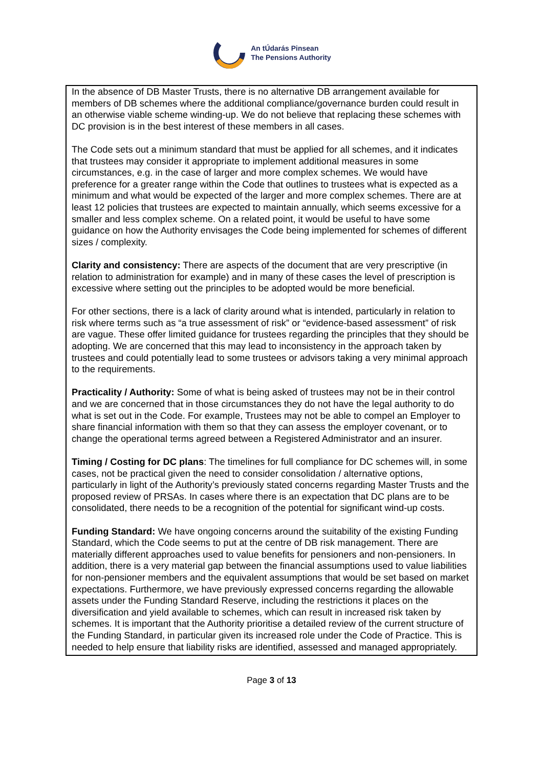An tÚdarás Pinsean
The Pensions Authority
In the absence of DB Master Trusts, there is no alternative DB arrangement available for members of DB schemes where the additional compliance/governance burden could result in an otherwise viable scheme winding-up. We do not believe that replacing these schemes with DC provision is in the best interest of these members in all cases.
The Code sets out a minimum standard that must be applied for all schemes, and it indicates that trustees may consider it appropriate to implement additional measures in some circumstances, e.g. in the case of larger and more complex schemes. We would have preference for a greater range within the Code that outlines to trustees what is expected as a minimum and what would be expected of the larger and more complex schemes. There are at least 12 policies that trustees are expected to maintain annually, which seems excessive for a smaller and less complex scheme. On a related point, it would be useful to have some guidance on how the Authority envisages the Code being implemented for schemes of different sizes / complexity.
Clarity and consistency: There are aspects of the document that are very prescriptive (in relation to administration for example) and in many of these cases the level of prescription is excessive where setting out the principles to be adopted would be more beneficial.
For other sections, there is a lack of clarity around what is intended, particularly in relation to risk where terms such as “a true assessment of risk” or “evidence-based assessment” of risk are vague. These offer limited guidance for trustees regarding the principles that they should be adopting. We are concerned that this may lead to inconsistency in the approach taken by trustees and could potentially lead to some trustees or advisors taking a very minimal approach to the requirements.
Practicality / Authority: Some of what is being asked of trustees may not be in their control and we are concerned that in those circumstances they do not have the legal authority to do what is set out in the Code. For example, Trustees may not be able to compel an Employer to share financial information with them so that they can assess the employer covenant, or to change the operational terms agreed between a Registered Administrator and an insurer.
Timing / Costing for DC plans: The timelines for full compliance for DC schemes will, in some cases, not be practical given the need to consider consolidation / alternative options, particularly in light of the Authority’s previously stated concerns regarding Master Trusts and the proposed review of PRSAs. In cases where there is an expectation that DC plans are to be consolidated, there needs to be a recognition of the potential for significant wind-up costs.
Funding Standard: We have ongoing concerns around the suitability of the existing Funding Standard, which the Code seems to put at the centre of DB risk management. There are materially different approaches used to value benefits for pensioners and non-pensioners. In addition, there is a very material gap between the financial assumptions used to value liabilities for non-pensioner members and the equivalent assumptions that would be set based on market expectations. Furthermore, we have previously expressed concerns regarding the allowable assets under the Funding Standard Reserve, including the restrictions it places on the diversification and yield available to schemes, which can result in increased risk taken by schemes. It is important that the Authority prioritise a detailed review of the current structure of the Funding Standard, in particular given its increased role under the Code of Practice. This is needed to help ensure that liability risks are identified, assessed and managed appropriately.
Page 3 of 13